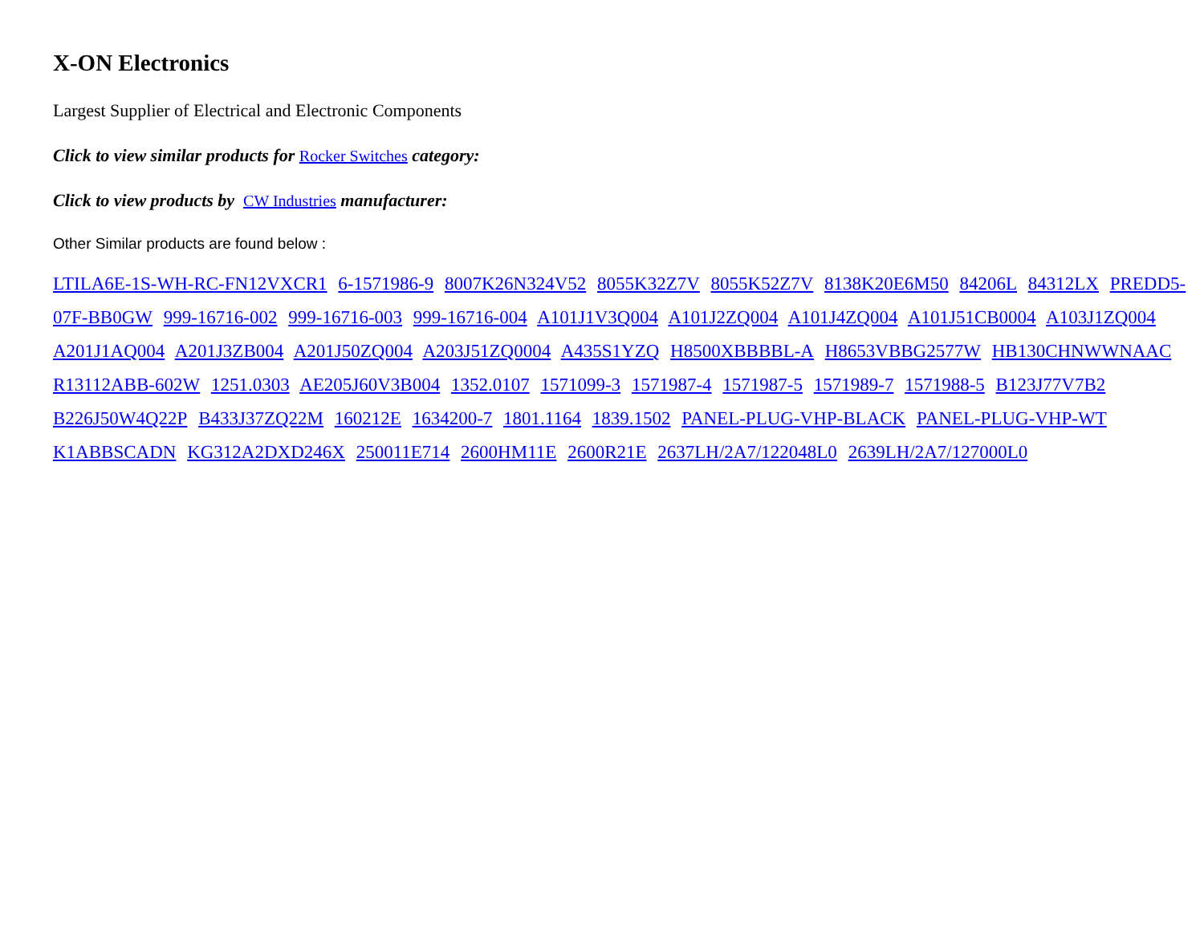X-ON Electronics
Largest Supplier of Electrical and Electronic Components
Click to view similar products for Rocker Switches category:
Click to view products by CW Industries manufacturer:
Other Similar products are found below :
LTILA6E-1S-WH-RC-FN12VXCR1 6-1571986-9 8007K26N324V52 8055K32Z7V 8055K52Z7V 8138K20E6M50 84206L 84312LX PREDD5-07F-BB0GW 999-16716-002 999-16716-003 999-16716-004 A101J1V3Q004 A101J2ZQ004 A101J4ZQ004 A101J51CB0004 A103J1ZQ004 A201J1AQ004 A201J3ZB004 A201J50ZQ004 A203J51ZQ0004 A435S1YZQ H8500XBBBBL-A H8653VBBG2577W HB130CHNWWNAAC R13112ABB-602W 1251.0303 AE205J60V3B004 1352.0107 1571099-3 1571987-4 1571987-5 1571989-7 1571988-5 B123J77V7B2 B226J50W4Q22P B433J37ZQ22M 160212E 1634200-7 1801.1164 1839.1502 PANEL-PLUG-VHP-BLACK PANEL-PLUG-VHP-WT K1ABBSCADN KG312A2DXD246X 250011E714 2600HM11E 2600R21E 2637LH/2A7/122048L0 2639LH/2A7/127000L0